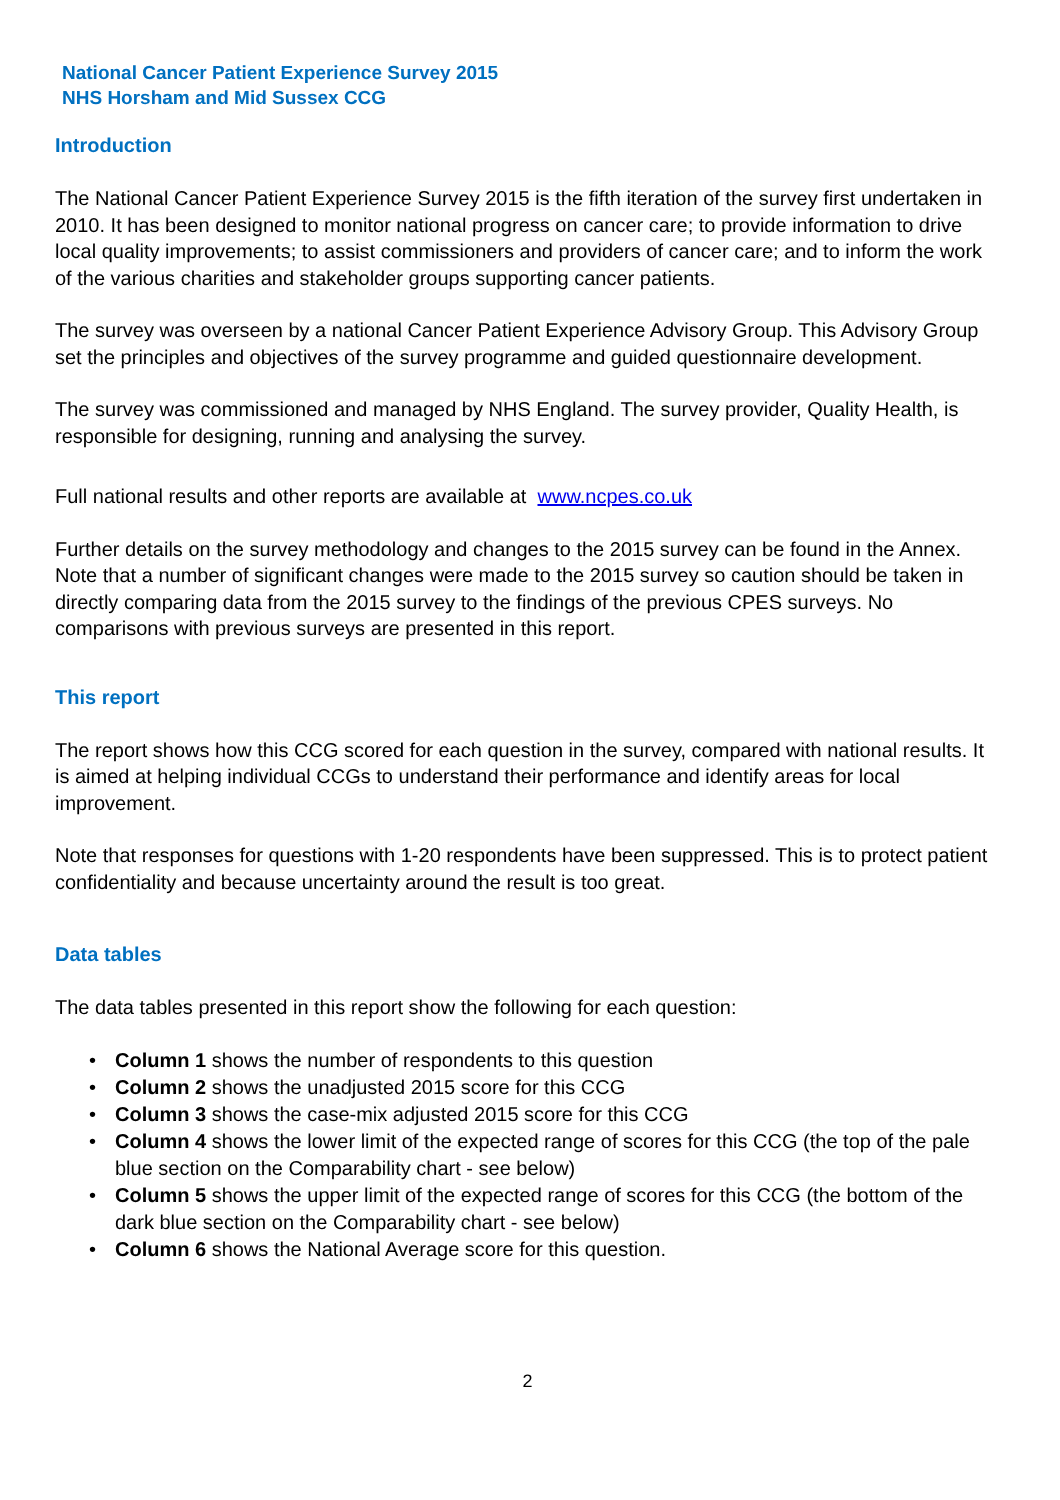National Cancer Patient Experience Survey 2015
NHS Horsham and Mid Sussex CCG
Introduction
The National Cancer Patient Experience Survey 2015 is the fifth iteration of the survey first undertaken in 2010. It has been designed to monitor national progress on cancer care; to provide information to drive local quality improvements; to assist commissioners and providers of cancer care; and to inform the work of the various charities and stakeholder groups supporting cancer patients.
The survey was overseen by a national Cancer Patient Experience Advisory Group. This Advisory Group set the principles and objectives of the survey programme and guided questionnaire development.
The survey was commissioned and managed by NHS England. The survey provider, Quality Health, is responsible for designing, running and analysing the survey.
Full national results and other reports are available at www.ncpes.co.uk
Further details on the survey methodology and changes to the 2015 survey can be found in the Annex. Note that a number of significant changes were made to the 2015 survey so caution should be taken in directly comparing data from the 2015 survey to the findings of the previous CPES surveys. No comparisons with previous surveys are presented in this report.
This report
The report shows how this CCG scored for each question in the survey, compared with national results. It is aimed at helping individual CCGs to understand their performance and identify areas for local improvement.
Note that responses for questions with 1-20 respondents have been suppressed. This is to protect patient confidentiality and because uncertainty around the result is too great.
Data tables
The data tables presented in this report show the following for each question:
• Column 1 shows the number of respondents to this question
• Column 2 shows the unadjusted 2015 score for this CCG
• Column 3 shows the case-mix adjusted 2015 score for this CCG
• Column 4 shows the lower limit of the expected range of scores for this CCG (the top of the pale blue section on the Comparability chart - see below)
• Column 5 shows the upper limit of the expected range of scores for this CCG (the bottom of the dark blue section on the Comparability chart - see below)
• Column 6 shows the National Average score for this question.
2